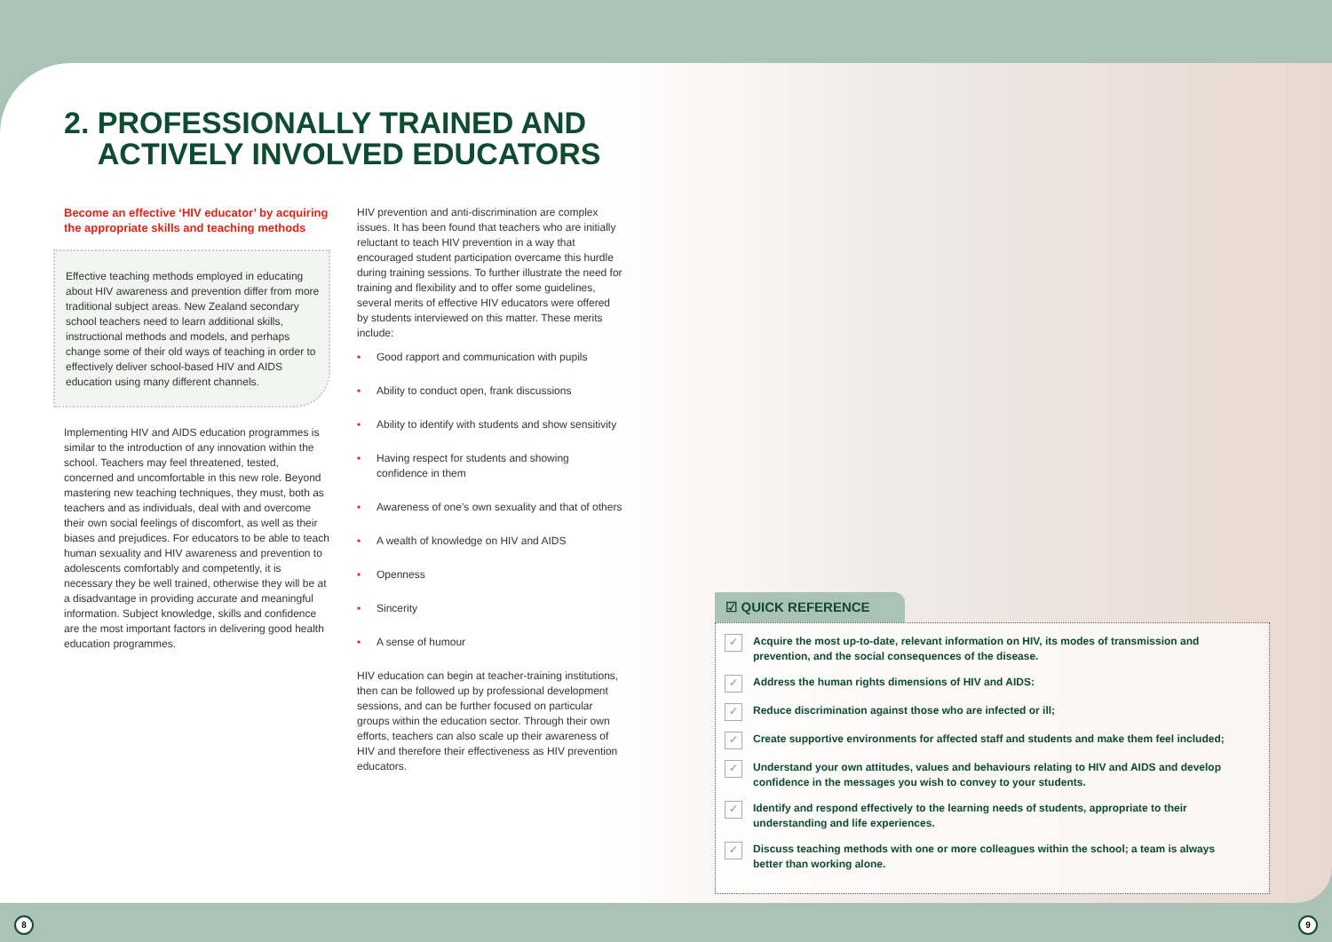2. PROFESSIONALLY TRAINED AND
ACTIVELY INVOLVED EDUCATORS
Become an effective ‘HIV educator’ by acquiring the appropriate skills and teaching methods
Effective teaching methods employed in educating about HIV awareness and prevention differ from more traditional subject areas. New Zealand secondary school teachers need to learn additional skills, instructional methods and models, and perhaps change some of their old ways of teaching in order to effectively deliver school-based HIV and AIDS education using many different channels.
Implementing HIV and AIDS education programmes is similar to the introduction of any innovation within the school. Teachers may feel threatened, tested, concerned and uncomfortable in this new role. Beyond mastering new teaching techniques, they must, both as teachers and as individuals, deal with and overcome their own social feelings of discomfort, as well as their biases and prejudices. For educators to be able to teach human sexuality and HIV awareness and prevention to adolescents comfortably and competently, it is necessary they be well trained, otherwise they will be at a disadvantage in providing accurate and meaningful information. Subject knowledge, skills and confidence are the most important factors in delivering good health education programmes.
HIV prevention and anti-discrimination are complex issues. It has been found that teachers who are initially reluctant to teach HIV prevention in a way that encouraged student participation overcame this hurdle during training sessions. To further illustrate the need for training and flexibility and to offer some guidelines, several merits of effective HIV educators were offered by students interviewed on this matter. These merits include:
• Good rapport and communication with pupils
• Ability to conduct open, frank discussions
• Ability to identify with students and show sensitivity
• Having respect for students and showing confidence in them
• Awareness of one’s own sexuality and that of others
• A wealth of knowledge on HIV and AIDS
• Openness
• Sincerity
• A sense of humour
HIV education can begin at teacher-training institutions, then can be followed up by professional development sessions, and can be further focused on particular groups within the education sector. Through their own efforts, teachers can also scale up their awareness of HIV and therefore their effectiveness as HIV prevention educators.
☑ QUICK REFERENCE
✓ Acquire the most up-to-date, relevant information on HIV, its modes of transmission and prevention, and the social consequences of the disease.
✓ Address the human rights dimensions of HIV and AIDS:
✓ Reduce discrimination against those who are infected or ill;
✓ Create supportive environments for affected staff and students and make them feel included;
✓ Understand your own attitudes, values and behaviours relating to HIV and AIDS and develop confidence in the messages you wish to convey to your students.
✓ Identify and respond effectively to the learning needs of students, appropriate to their understanding and life experiences.
✓ Discuss teaching methods with one or more colleagues within the school; a team is always better than working alone.
8 9